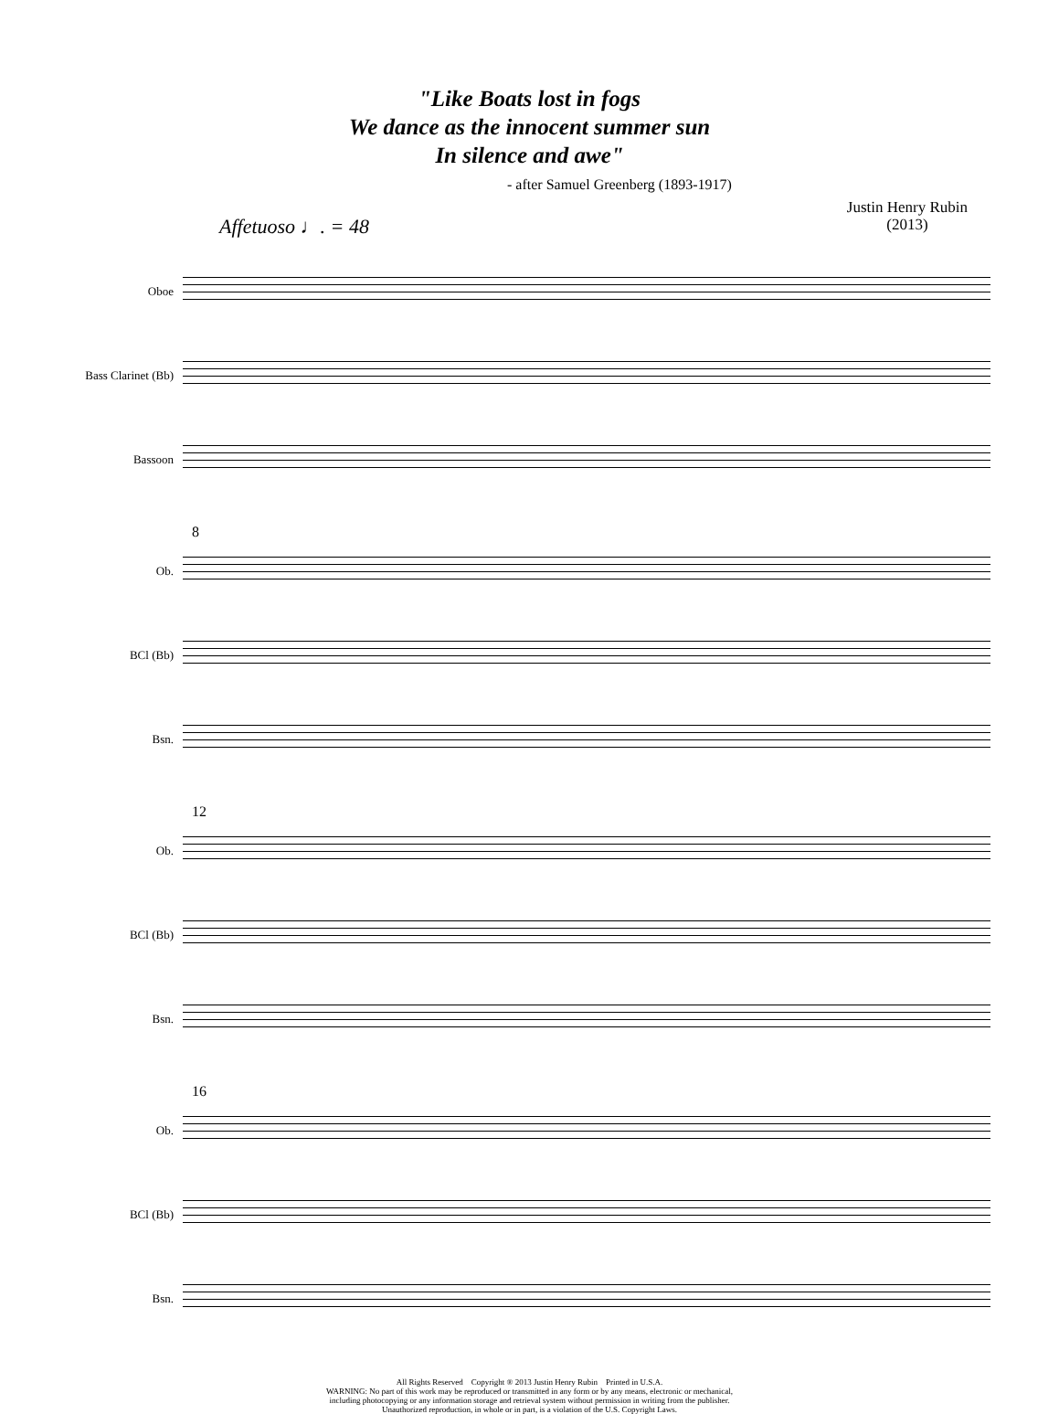"Like Boats lost in fogs
We dance as the innocent summer sun
In silence and awe"
- after Samuel Greenberg (1893-1917)
Affetuoso ♩. = 48
Justin Henry Rubin
(2013)
Oboe
Bass Clarinet (Bb)
Bassoon
8
Ob.
BCl (Bb)
Bsn.
12
Ob.
BCl (Bb)
Bsn.
16
Ob.
BCl (Bb)
Bsn.
All Rights Reserved Copyright ® 2013 Justin Henry Rubin Printed in U.S.A.
WARNING: No part of this work may be reproduced or transmitted in any form or by any means, electronic or mechanical,
including photocopying or any information storage and retrieval system without permission in writing from the publisher.
Unauthorized reproduction, in whole or in part, is a violation of the U.S. Copyright Laws.